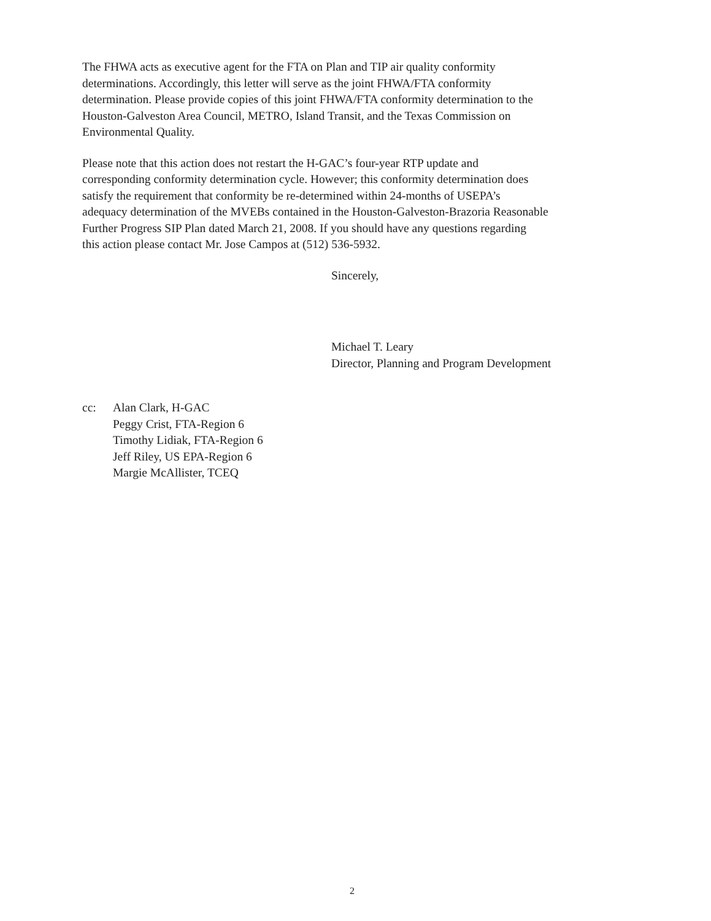The FHWA acts as executive agent for the FTA on Plan and TIP air quality conformity
determinations. Accordingly, this letter will serve as the joint FHWA/FTA conformity
determination. Please provide copies of this joint FHWA/FTA conformity determination to the
Houston-Galveston Area Council, METRO, Island Transit, and the Texas Commission on
Environmental Quality.
Please note that this action does not restart the H-GAC’s four-year RTP update and
corresponding conformity determination cycle. However; this conformity determination does
satisfy the requirement that conformity be re-determined within 24-months of USEPA’s
adequacy determination of the MVEBs contained in the Houston-Galveston-Brazoria Reasonable
Further Progress SIP Plan dated March 21, 2008. If you should have any questions regarding
this action please contact Mr. Jose Campos at (512) 536-5932.
Sincerely,
Michael T. Leary
Director, Planning and Program Development
cc: Alan Clark, H-GAC
Peggy Crist, FTA-Region 6
Timothy Lidiak, FTA-Region 6
Jeff Riley, US EPA-Region 6
Margie McAllister, TCEQ
2